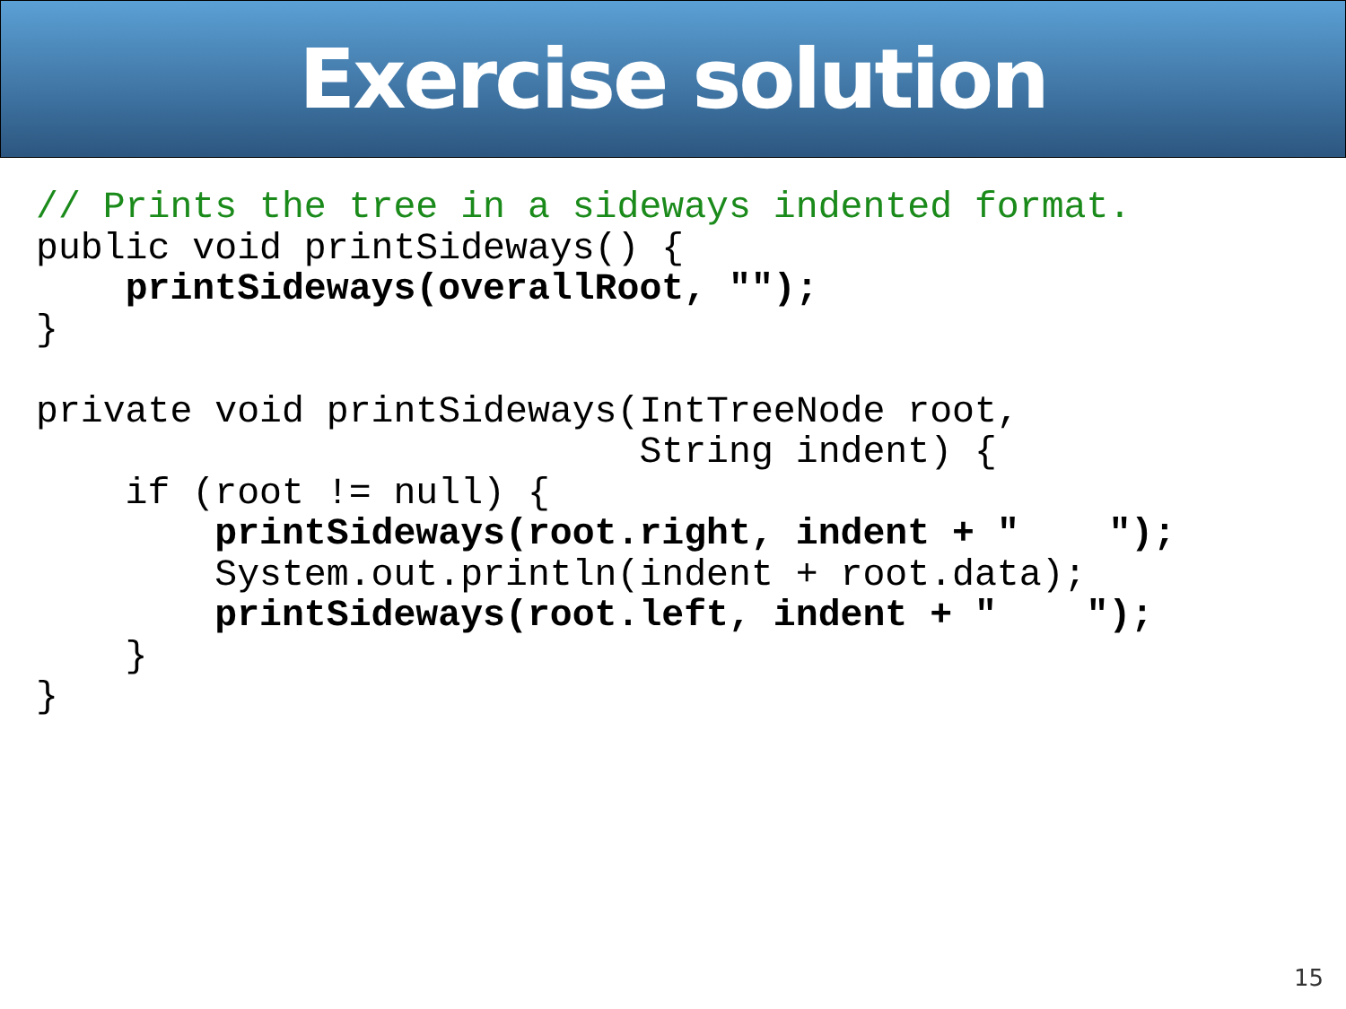Exercise solution
// Prints the tree in a sideways indented format.
public void printSideways() {
    printSideways(overallRoot, "");
}

private void printSideways(IntTreeNode root,
                           String indent) {
    if (root != null) {
        printSideways(root.right, indent + "    ");
        System.out.println(indent + root.data);
        printSideways(root.left, indent + "    ");
    }
}
15